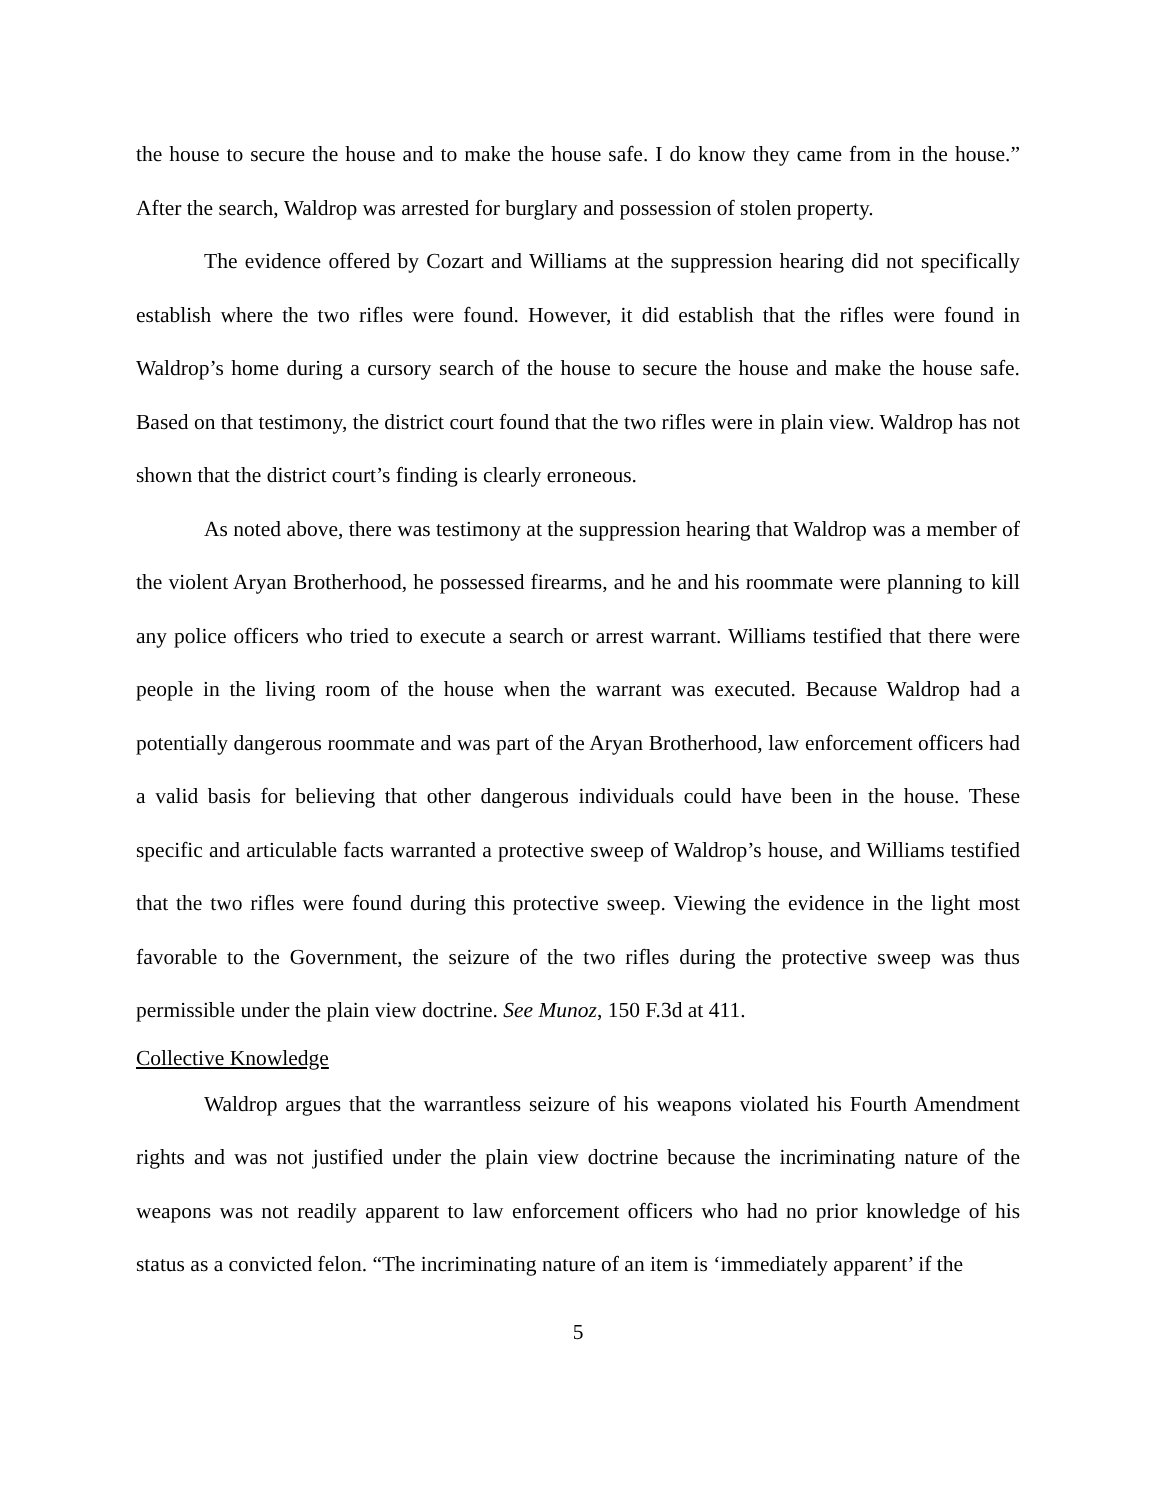the house to secure the house and to make the house safe. I do know they came from in the house.” After the search, Waldrop was arrested for burglary and possession of stolen property.
The evidence offered by Cozart and Williams at the suppression hearing did not specifically establish where the two rifles were found. However, it did establish that the rifles were found in Waldrop’s home during a cursory search of the house to secure the house and make the house safe. Based on that testimony, the district court found that the two rifles were in plain view. Waldrop has not shown that the district court’s finding is clearly erroneous.
As noted above, there was testimony at the suppression hearing that Waldrop was a member of the violent Aryan Brotherhood, he possessed firearms, and he and his roommate were planning to kill any police officers who tried to execute a search or arrest warrant. Williams testified that there were people in the living room of the house when the warrant was executed. Because Waldrop had a potentially dangerous roommate and was part of the Aryan Brotherhood, law enforcement officers had a valid basis for believing that other dangerous individuals could have been in the house. These specific and articulable facts warranted a protective sweep of Waldrop’s house, and Williams testified that the two rifles were found during this protective sweep. Viewing the evidence in the light most favorable to the Government, the seizure of the two rifles during the protective sweep was thus permissible under the plain view doctrine. See Munoz, 150 F.3d at 411.
Collective Knowledge
Waldrop argues that the warrantless seizure of his weapons violated his Fourth Amendment rights and was not justified under the plain view doctrine because the incriminating nature of the weapons was not readily apparent to law enforcement officers who had no prior knowledge of his status as a convicted felon. “The incriminating nature of an item is ‘immediately apparent’ if the
5